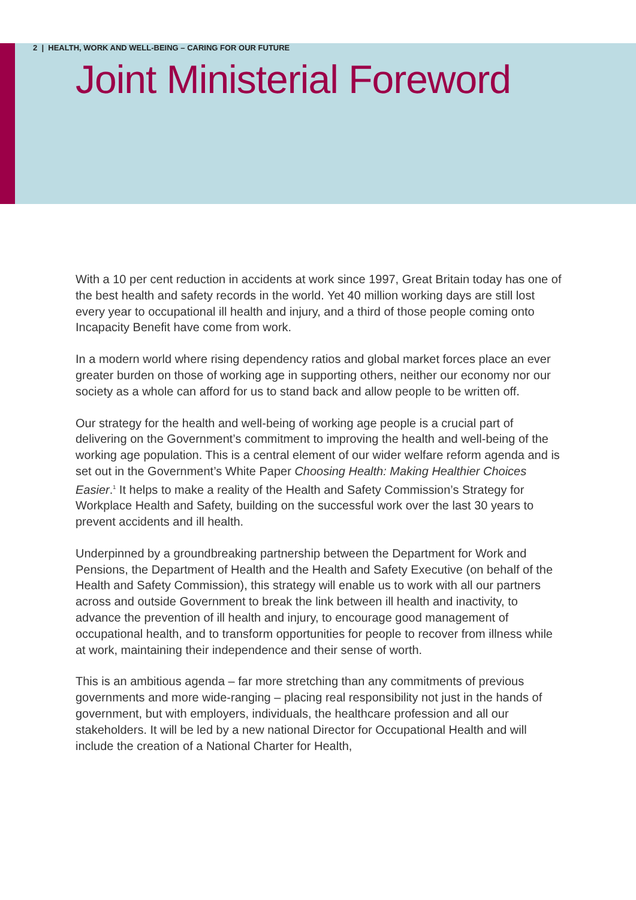2 | HEALTH, WORK AND WELL-BEING – CARING FOR OUR FUTURE
Joint Ministerial Foreword
With a 10 per cent reduction in accidents at work since 1997, Great Britain today has one of the best health and safety records in the world. Yet 40 million working days are still lost every year to occupational ill health and injury, and a third of those people coming onto Incapacity Benefit have come from work.
In a modern world where rising dependency ratios and global market forces place an ever greater burden on those of working age in supporting others, neither our economy nor our society as a whole can afford for us to stand back and allow people to be written off.
Our strategy for the health and well-being of working age people is a crucial part of delivering on the Government’s commitment to improving the health and well-being of the working age population. This is a central element of our wider welfare reform agenda and is set out in the Government’s White Paper Choosing Health: Making Healthier Choices Easier.<sup>1</sup> It helps to make a reality of the Health and Safety Commission’s Strategy for Workplace Health and Safety, building on the successful work over the last 30 years to prevent accidents and ill health.
Underpinned by a groundbreaking partnership between the Department for Work and Pensions, the Department of Health and the Health and Safety Executive (on behalf of the Health and Safety Commission), this strategy will enable us to work with all our partners across and outside Government to break the link between ill health and inactivity, to advance the prevention of ill health and injury, to encourage good management of occupational health, and to transform opportunities for people to recover from illness while at work, maintaining their independence and their sense of worth.
This is an ambitious agenda – far more stretching than any commitments of previous governments and more wide-ranging – placing real responsibility not just in the hands of government, but with employers, individuals, the healthcare profession and all our stakeholders. It will be led by a new national Director for Occupational Health and will include the creation of a National Charter for Health,